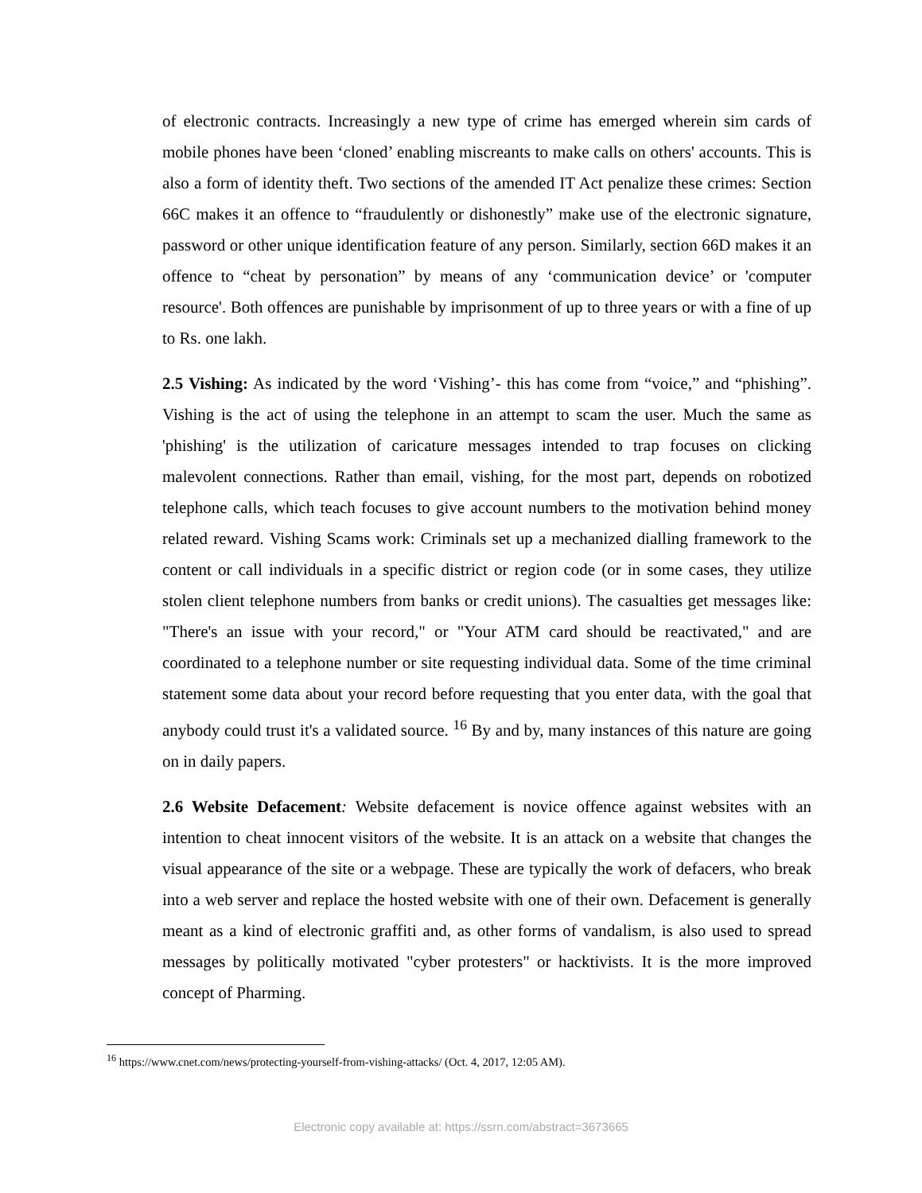of electronic contracts. Increasingly a new type of crime has emerged wherein sim cards of mobile phones have been ‘cloned’ enabling miscreants to make calls on others' accounts. This is also a form of identity theft. Two sections of the amended IT Act penalize these crimes: Section 66C makes it an offence to “fraudulently or dishonestly” make use of the electronic signature, password or other unique identification feature of any person. Similarly, section 66D makes it an offence to “cheat by personation” by means of any ‘communication device’ or 'computer resource'. Both offences are punishable by imprisonment of up to three years or with a fine of up to Rs. one lakh.
2.5 Vishing: As indicated by the word ‘Vishing’- this has come from “voice,” and “phishing”. Vishing is the act of using the telephone in an attempt to scam the user. Much the same as 'phishing' is the utilization of caricature messages intended to trap focuses on clicking malevolent connections. Rather than email, vishing, for the most part, depends on robotized telephone calls, which teach focuses to give account numbers to the motivation behind money related reward. Vishing Scams work: Criminals set up a mechanized dialling framework to the content or call individuals in a specific district or region code (or in some cases, they utilize stolen client telephone numbers from banks or credit unions). The casualties get messages like: "There's an issue with your record," or "Your ATM card should be reactivated," and are coordinated to a telephone number or site requesting individual data. Some of the time criminal statement some data about your record before requesting that you enter data, with the goal that anybody could trust it's a validated source. <sup>16</sup> By and by, many instances of this nature are going on in daily papers.
2.6 Website Defacement: Website defacement is novice offence against websites with an intention to cheat innocent visitors of the website. It is an attack on a website that changes the visual appearance of the site or a webpage. These are typically the work of defacers, who break into a web server and replace the hosted website with one of their own. Defacement is generally meant as a kind of electronic graffiti and, as other forms of vandalism, is also used to spread messages by politically motivated "cyber protesters" or hacktivists. It is the more improved concept of Pharming.
<sup>16</sup> https://www.cnet.com/news/protecting-yourself-from-vishing-attacks/ (Oct. 4, 2017, 12:05 AM).
Electronic copy available at: https://ssrn.com/abstract=3673665